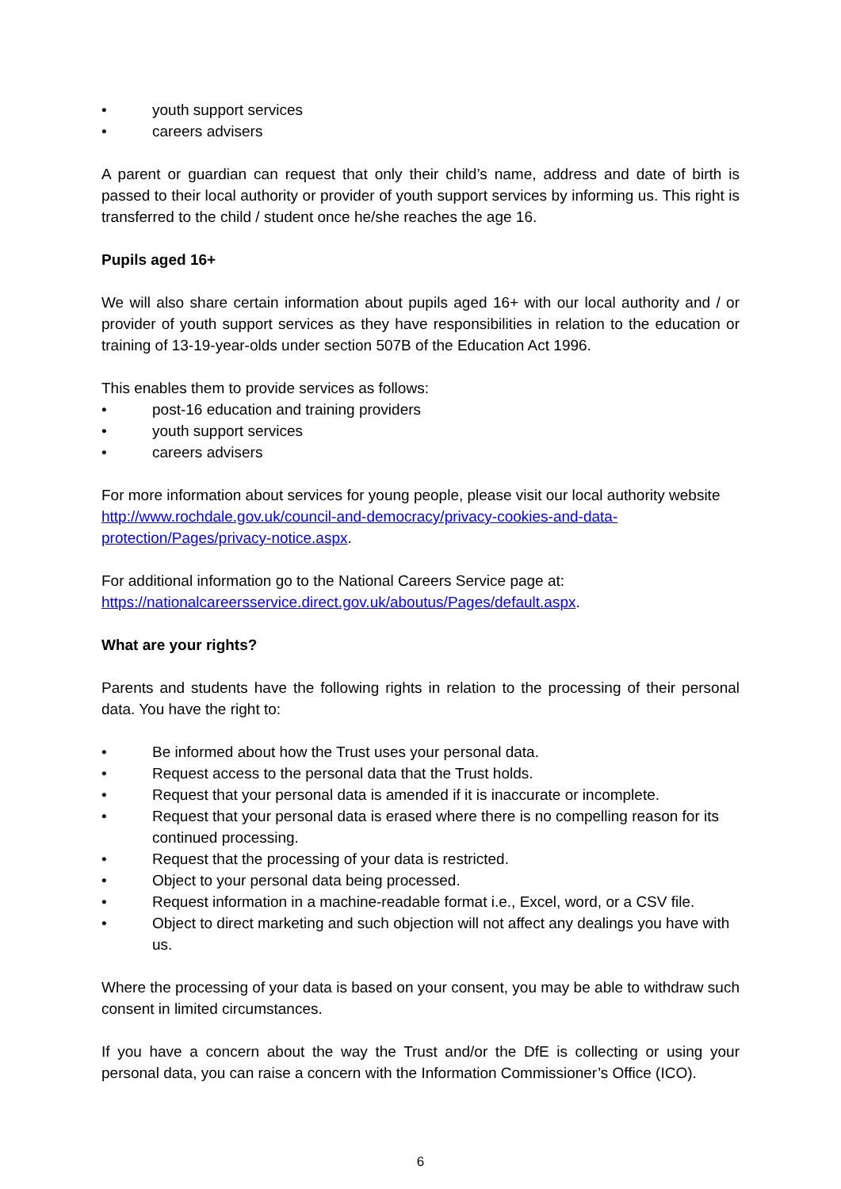• youth support services
• careers advisers
A parent or guardian can request that only their child’s name, address and date of birth is passed to their local authority or provider of youth support services by informing us. This right is transferred to the child / student once he/she reaches the age 16.
Pupils aged 16+
We will also share certain information about pupils aged 16+ with our local authority and / or provider of youth support services as they have responsibilities in relation to the education or training of 13-19-year-olds under section 507B of the Education Act 1996.
This enables them to provide services as follows:
• post-16 education and training providers
• youth support services
• careers advisers
For more information about services for young people, please visit our local authority website http://www.rochdale.gov.uk/council-and-democracy/privacy-cookies-and-data-protection/Pages/privacy-notice.aspx.
For additional information go to the National Careers Service page at: https://nationalcareersservice.direct.gov.uk/aboutus/Pages/default.aspx.
What are your rights?
Parents and students have the following rights in relation to the processing of their personal data. You have the right to:
• Be informed about how the Trust uses your personal data.
• Request access to the personal data that the Trust holds.
• Request that your personal data is amended if it is inaccurate or incomplete.
• Request that your personal data is erased where there is no compelling reason for its continued processing.
• Request that the processing of your data is restricted.
• Object to your personal data being processed.
• Request information in a machine-readable format i.e., Excel, word, or a CSV file.
• Object to direct marketing and such objection will not affect any dealings you have with us.
Where the processing of your data is based on your consent, you may be able to withdraw such consent in limited circumstances.
If you have a concern about the way the Trust and/or the DfE is collecting or using your personal data, you can raise a concern with the Information Commissioner’s Office (ICO).
6